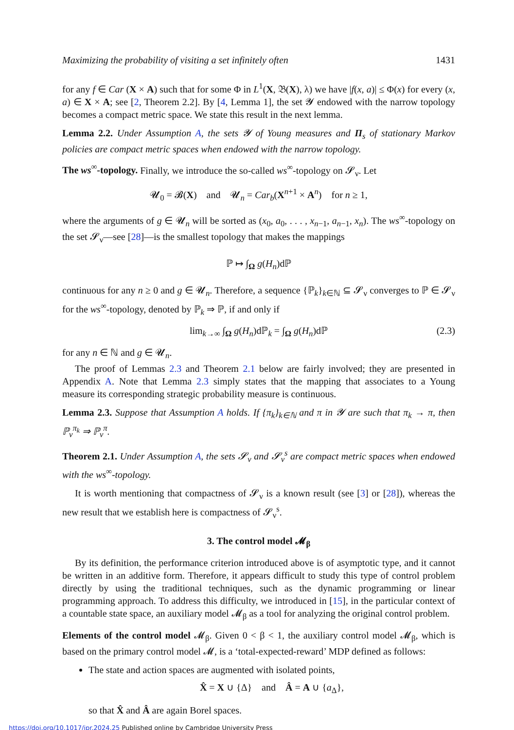Maximizing the probability of visiting a set infinitely often 1431
for any f ∈ Car (X × A) such that for some Φ in L<sup>1</sup>(X, 𝔅(X), λ) we have |f(x, a)| ≤ Φ(x) for every (x, a) ∈ X × A; see [2, Theorem 2.2]. By [4, Lemma 1], the set 𝓨 endowed with the narrow topology becomes a compact metric space. We state this result in the next lemma.
Lemma 2.2. Under Assumption A, the sets 𝓨 of Young measures and Π<sub>s</sub> of stationary Markov policies are compact metric spaces when endowed with the narrow topology.
The ws<sup>∞</sup>-topology. Finally, we introduce the so-called ws<sup>∞</sup>-topology on 𝓢<sub>ν</sub>. Let
𝓤<sub>0</sub> = 𝓑(X) and 𝓤<sub>n</sub> = Car<sub>b</sub>(X<sup>n+1</sup> × A<sup>n</sup>) for n ≥ 1,
where the arguments of g ∈ 𝓤<sub>n</sub> will be sorted as (x<sub>0</sub>, a<sub>0</sub>, . . . , x<sub>n−1</sub>, a<sub>n−1</sub>, x<sub>n</sub>). The ws<sup>∞</sup>-topology on the set 𝓢<sub>ν</sub>—see [28]—is the smallest topology that makes the mappings
ℙ ↦ ∫<sub>Ω</sub> g(H<sub>n</sub>)dℙ
continuous for any n ≥ 0 and g ∈ 𝓤<sub>n</sub>. Therefore, a sequence {ℙ<sub>k</sub>}<sub>k∈ℕ</sub> ⊆ 𝓢<sub>ν</sub> converges to ℙ ∈ 𝓢<sub>ν</sub> for the ws<sup>∞</sup>-topology, denoted by ℙ<sub>k</sub> ⇒ ℙ, if and only if
lim<sub>k→∞</sub> ∫<sub>Ω</sub> g(H<sub>n</sub>)dℙ<sub>k</sub> = ∫<sub>Ω</sub> g(H<sub>n</sub>)dℙ (2.3)
for any n ∈ ℕ and g ∈ 𝓤<sub>n</sub>.
The proof of Lemmas 2.3 and Theorem 2.1 below are fairly involved; they are presented in Appendix A. Note that Lemma 2.3 simply states that the mapping that associates to a Young measure its corresponding strategic probability measure is continuous.
Lemma 2.3. Suppose that Assumption A holds. If {π<sub>k</sub>}<sub>k∈ℕ</sub> and π in 𝓨 are such that π<sub>k</sub> → π, then ℙ<sub>ν</sub><sup>π<sub>k</sub></sup> ⇒ ℙ<sub>ν</sub><sup>π</sup>.
Theorem 2.1. Under Assumption A, the sets 𝓢<sub>ν</sub> and 𝓢<sub>ν</sub><sup>s</sup> are compact metric spaces when endowed with the ws<sup>∞</sup>-topology.
It is worth mentioning that compactness of 𝓢<sub>ν</sub> is a known result (see [3] or [28]), whereas the new result that we establish here is compactness of 𝓢<sub>ν</sub><sup>s</sup>.
3. The control model 𝓜<sub>β</sub>
By its definition, the performance criterion introduced above is of asymptotic type, and it cannot be written in an additive form. Therefore, it appears difficult to study this type of control problem directly by using the traditional techniques, such as the dynamic programming or linear programming approach. To address this difficulty, we introduced in [15], in the particular context of a countable state space, an auxiliary model 𝓜<sub>β</sub> as a tool for analyzing the original control problem.
Elements of the control model 𝓜<sub>β</sub>. Given 0 < β < 1, the auxiliary control model 𝓜<sub>β</sub>, which is based on the primary control model 𝓜, is a ‘total-expected-reward’ MDP defined as follows:
The state and action spaces are augmented with isolated points,
X̂ = X ∪ {Δ} and Â = A ∪ {a<sub>Δ</sub>},
so that X̂ and Â are again Borel spaces.
https://doi.org/10.1017/jpr.2024.25 Published online by Cambridge University Press